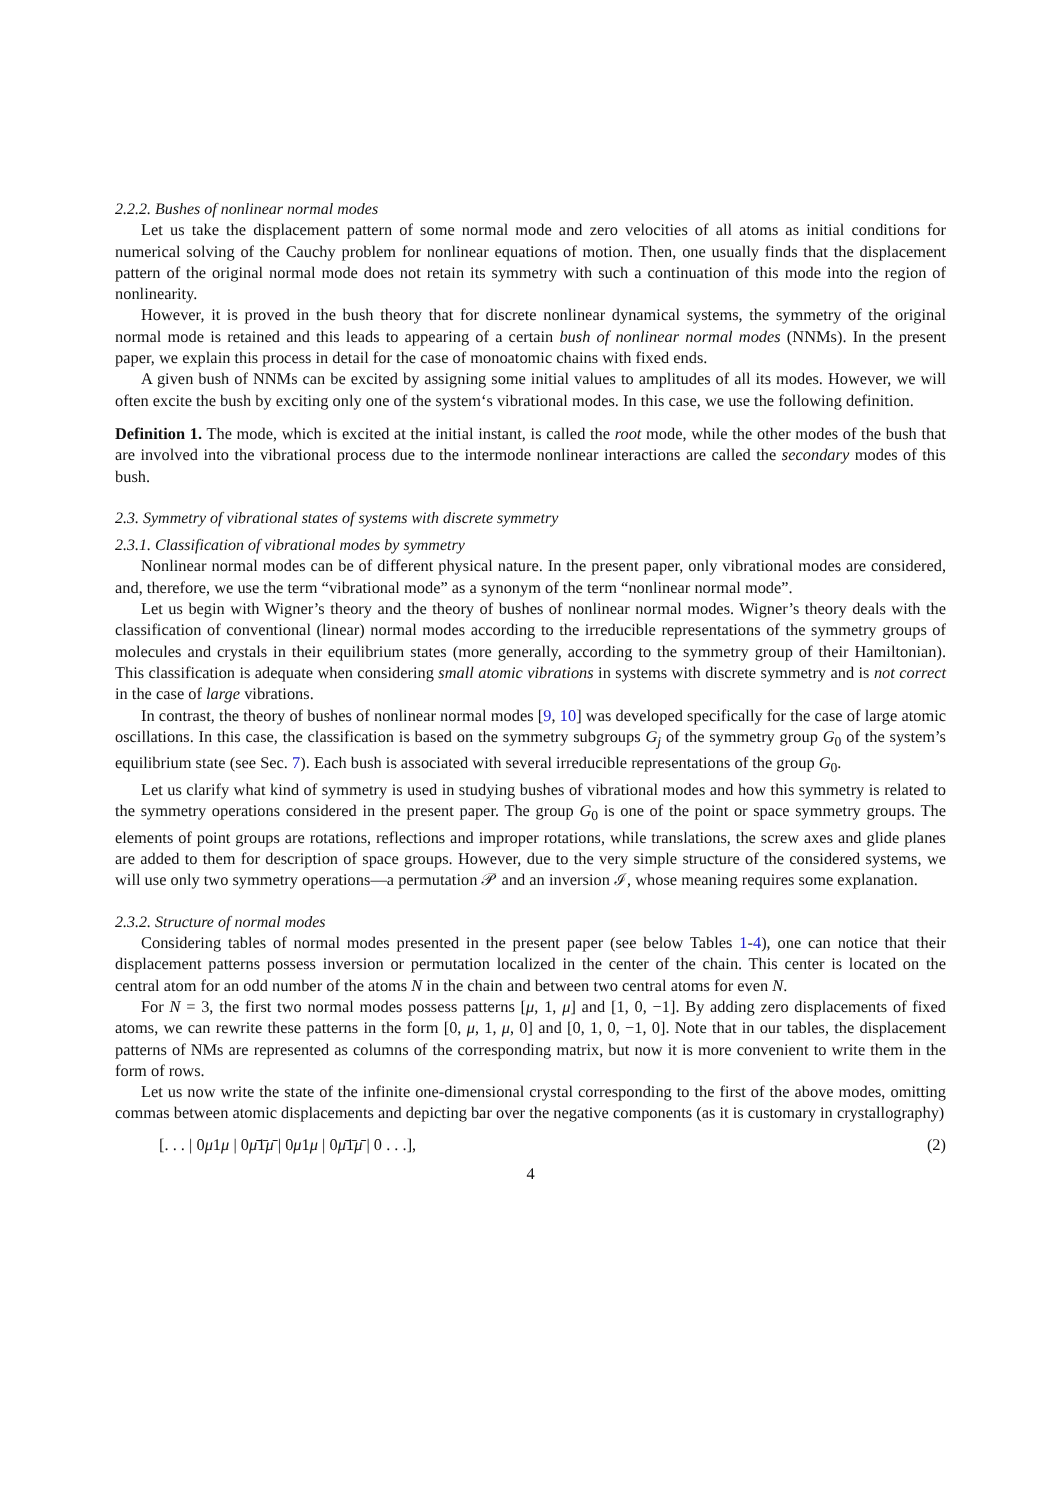2.2.2. Bushes of nonlinear normal modes
Let us take the displacement pattern of some normal mode and zero velocities of all atoms as initial conditions for numerical solving of the Cauchy problem for nonlinear equations of motion. Then, one usually finds that the displacement pattern of the original normal mode does not retain its symmetry with such a continuation of this mode into the region of nonlinearity.
However, it is proved in the bush theory that for discrete nonlinear dynamical systems, the symmetry of the original normal mode is retained and this leads to appearing of a certain bush of nonlinear normal modes (NNMs). In the present paper, we explain this process in detail for the case of monoatomic chains with fixed ends.
A given bush of NNMs can be excited by assigning some initial values to amplitudes of all its modes. However, we will often excite the bush by exciting only one of the system‘s vibrational modes. In this case, we use the following definition.
Definition 1. The mode, which is excited at the initial instant, is called the root mode, while the other modes of the bush that are involved into the vibrational process due to the intermode nonlinear interactions are called the secondary modes of this bush.
2.3. Symmetry of vibrational states of systems with discrete symmetry
2.3.1. Classification of vibrational modes by symmetry
Nonlinear normal modes can be of different physical nature. In the present paper, only vibrational modes are considered, and, therefore, we use the term “vibrational mode” as a synonym of the term “nonlinear normal mode”.
Let us begin with Wigner’s theory and the theory of bushes of nonlinear normal modes. Wigner’s theory deals with the classification of conventional (linear) normal modes according to the irreducible representations of the symmetry groups of molecules and crystals in their equilibrium states (more generally, according to the symmetry group of their Hamiltonian). This classification is adequate when considering small atomic vibrations in systems with discrete symmetry and is not correct in the case of large vibrations.
In contrast, the theory of bushes of nonlinear normal modes [9, 10] was developed specifically for the case of large atomic oscillations. In this case, the classification is based on the symmetry subgroups G<sub>j</sub> of the symmetry group G<sub>0</sub> of the system’s equilibrium state (see Sec. 7). Each bush is associated with several irreducible representations of the group G<sub>0</sub>.
Let us clarify what kind of symmetry is used in studying bushes of vibrational modes and how this symmetry is related to the symmetry operations considered in the present paper. The group G<sub>0</sub> is one of the point or space symmetry groups. The elements of point groups are rotations, reflections and improper rotations, while translations, the screw axes and glide planes are added to them for description of space groups. However, due to the very simple structure of the considered systems, we will use only two symmetry operations—a permutation 𝒫 and an inversion ℐ, whose meaning requires some explanation.
2.3.2. Structure of normal modes
Considering tables of normal modes presented in the present paper (see below Tables 1-4), one can notice that their displacement patterns possess inversion or permutation localized in the center of the chain. This center is located on the central atom for an odd number of the atoms N in the chain and between two central atoms for even N.
For N = 3, the first two normal modes possess patterns [μ, 1, μ] and [1, 0, −1]. By adding zero displacements of fixed atoms, we can rewrite these patterns in the form [0, μ, 1, μ, 0] and [0, 1, 0, −1, 0]. Note that in our tables, the displacement patterns of NMs are represented as columns of the corresponding matrix, but now it is more convenient to write them in the form of rows.
Let us now write the state of the infinite one-dimensional crystal corresponding to the first of the above modes, omitting commas between atomic displacements and depicting bar over the negative components (as it is customary in crystallography)
[. . . | 0μ1μ | 0μ̄1̄μ̄ | 0μ1μ | 0μ̄1̄μ̄ | 0 . . .], (2)
4